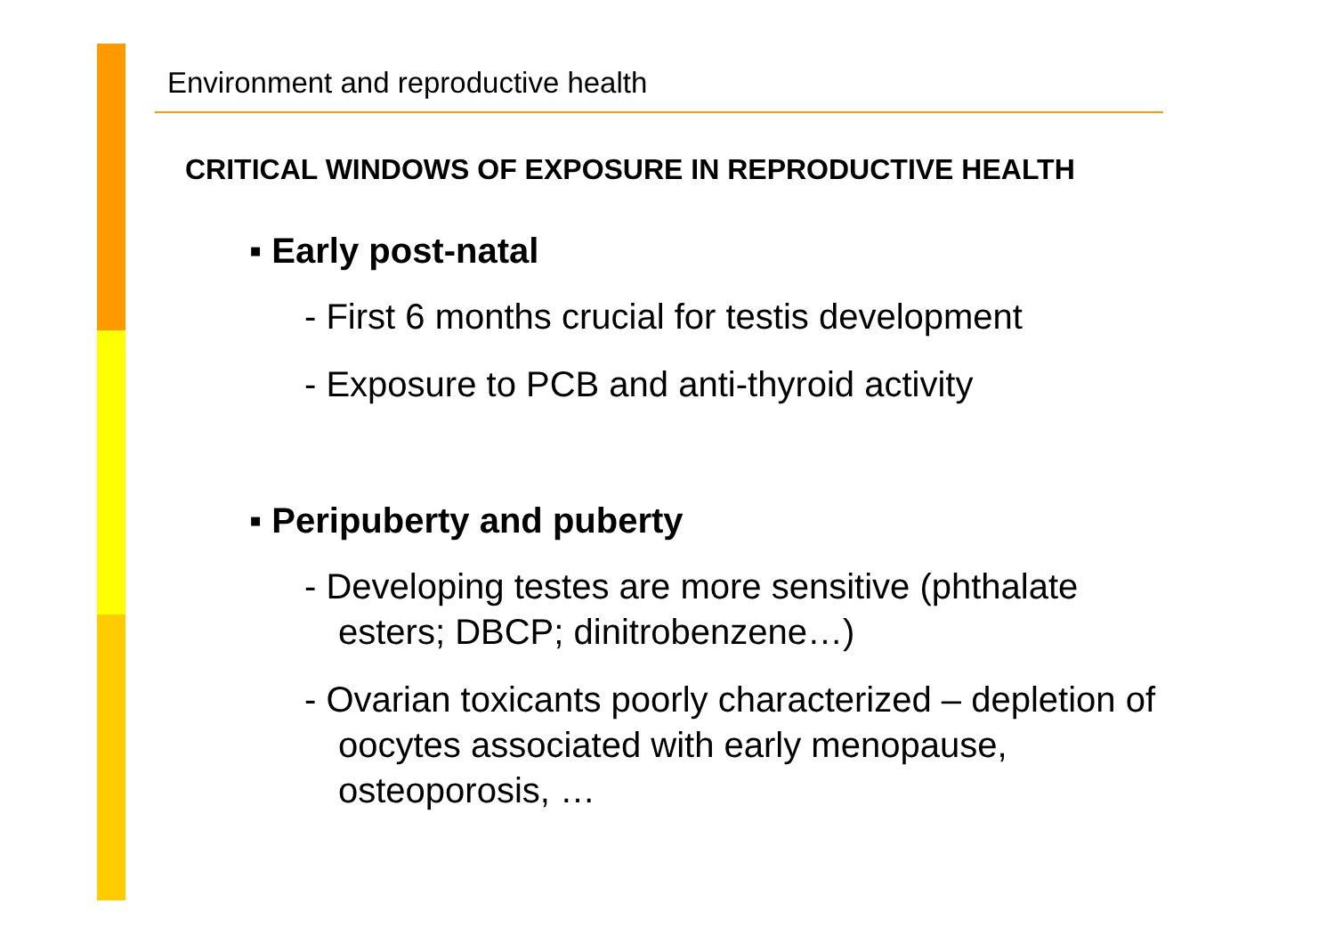Environment and reproductive health
CRITICAL WINDOWS OF EXPOSURE IN REPRODUCTIVE HEALTH
▪ Early post-natal
- First 6 months crucial for testis development
- Exposure to PCB and anti-thyroid activity
▪ Peripuberty and puberty
- Developing testes are more sensitive (phthalate esters; DBCP; dinitrobenzene…)
- Ovarian toxicants poorly characterized – depletion of oocytes associated with early menopause, osteoporosis, …